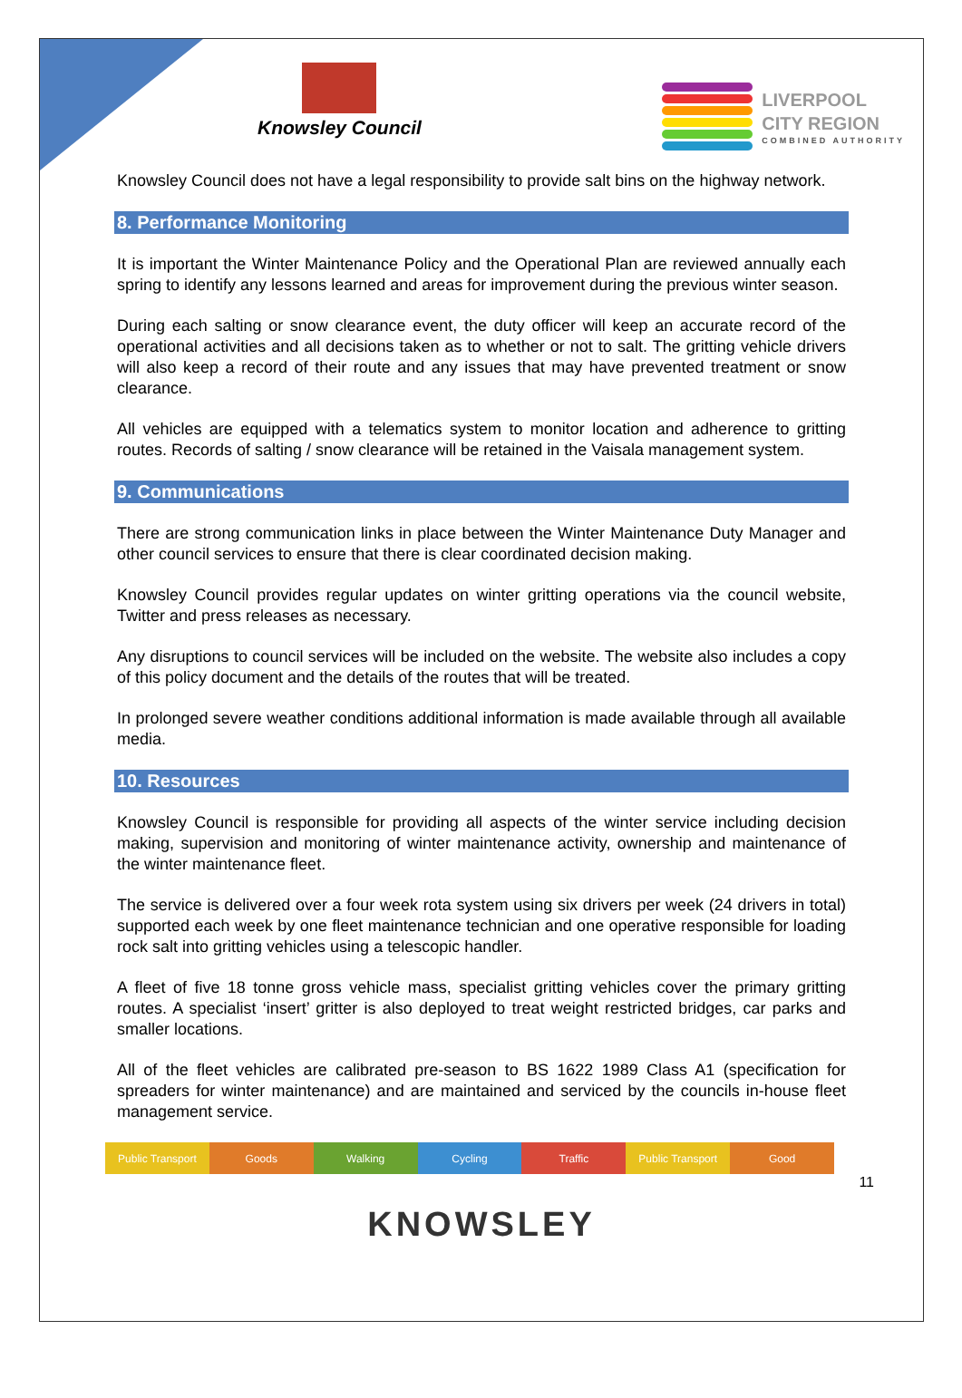Knowsley Council
LIVERPOOL
CITY REGION
COMBINED AUTHORITY
Knowsley Council does not have a legal responsibility to provide salt bins on the highway network.
8. Performance Monitoring
It is important the Winter Maintenance Policy and the Operational Plan are reviewed annually each spring to identify any lessons learned and areas for improvement during the previous winter season.
During each salting or snow clearance event, the duty officer will keep an accurate record of the operational activities and all decisions taken as to whether or not to salt. The gritting vehicle drivers will also keep a record of their route and any issues that may have prevented treatment or snow clearance.
All vehicles are equipped with a telematics system to monitor location and adherence to gritting routes. Records of salting / snow clearance will be retained in the Vaisala management system.
9. Communications
There are strong communication links in place between the Winter Maintenance Duty Manager and other council services to ensure that there is clear coordinated decision making.
Knowsley Council provides regular updates on winter gritting operations via the council website, Twitter and press releases as necessary.
Any disruptions to council services will be included on the website. The website also includes a copy of this policy document and the details of the routes that will be treated.
In prolonged severe weather conditions additional information is made available through all available media.
10. Resources
Knowsley Council is responsible for providing all aspects of the winter service including decision making, supervision and monitoring of winter maintenance activity, ownership and maintenance of the winter maintenance fleet.
The service is delivered over a four week rota system using six drivers per week (24 drivers in total) supported each week by one fleet maintenance technician and one operative responsible for loading rock salt into gritting vehicles using a telescopic handler.
A fleet of five 18 tonne gross vehicle mass, specialist gritting vehicles cover the primary gritting routes. A specialist ‘insert’ gritter is also deployed to treat weight restricted bridges, car parks and smaller locations.
All of the fleet vehicles are calibrated pre-season to BS 1622 1989 Class A1 (specification for spreaders for winter maintenance) and are maintained and serviced by the councils in-house fleet management service.
Public Transport Goods Walking Cycling Traffic Public Transport Good
11
KNOWSLEY